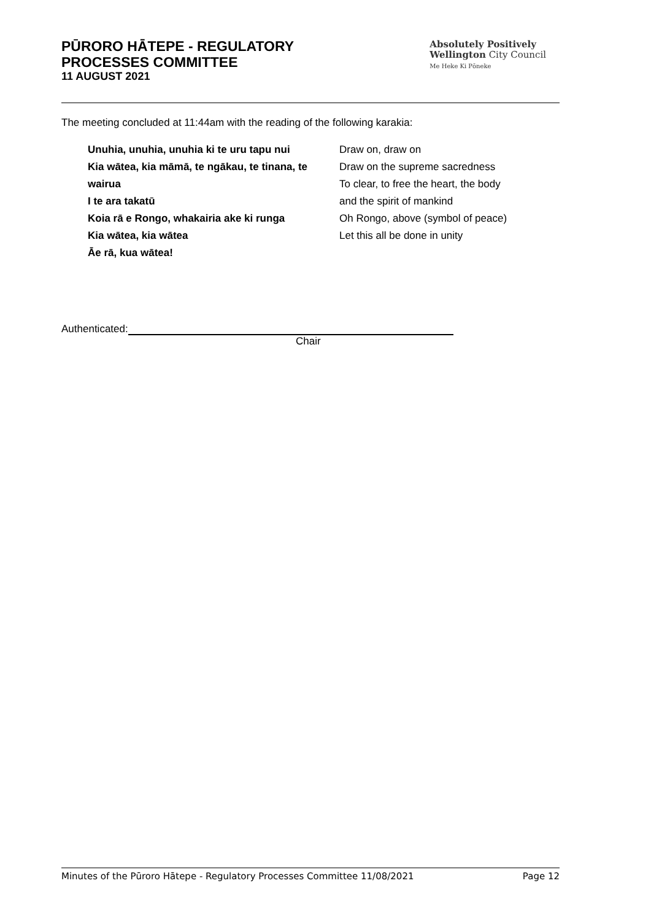PŪRORO HĀTEPE - REGULATORY
PROCESSES COMMITTEE
11 AUGUST 2021
Absolutely Positively
Wellington City Council
Me Heke Ki Pōneke
The meeting concluded at 11:44am with the reading of the following karakia:
Unuhia, unuhia, unuhia ki te uru tapu nui
Kia wātea, kia māmā, te ngākau, te tinana, te wairua
I te ara takatū
Koia rā e Rongo, whakairia ake ki runga
Kia wātea, kia wātea
Āe rā, kua wātea!
Draw on, draw on
Draw on the supreme sacredness
To clear, to free the heart, the body
and the spirit of mankind
Oh Rongo, above (symbol of peace)
Let this all be done in unity
Authenticated:
Chair
Minutes of the Pūroro Hātepe - Regulatory Processes Committee 11/08/2021 Page 12